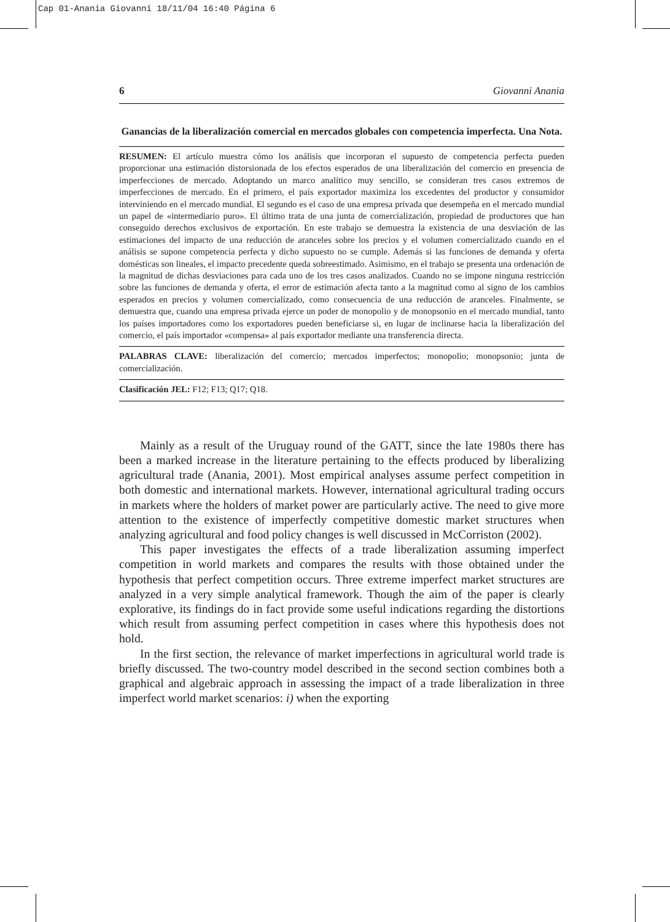Cap 01-Anania Giovanni 18/11/04 16:40 Página 6
6 Giovanni Anania
Ganancias de la liberalización comercial en mercados globales con competencia imperfecta. Una Nota.
RESUMEN: El artículo muestra cómo los análisis que incorporan el supuesto de competencia perfecta pueden proporcionar una estimación distorsionada de los efectos esperados de una liberalización del comercio en presencia de imperfecciones de mercado. Adoptando un marco analítico muy sencillo, se consideran tres casos extremos de imperfecciones de mercado. En el primero, el país exportador maximiza los excedentes del productor y consumidor interviniendo en el mercado mundial. El segundo es el caso de una empresa privada que desempeña en el mercado mundial un papel de «intermediario puro». El último trata de una junta de comercialización, propiedad de productores que han conseguido derechos exclusivos de exportación. En este trabajo se demuestra la existencia de una desviación de las estimaciones del impacto de una reducción de aranceles sobre los precios y el volumen comercializado cuando en el análisis se supone competencia perfecta y dicho supuesto no se cumple. Además si las funciones de demanda y oferta domésticas son lineales, el impacto precedente queda sobreestimado. Asimismo, en el trabajo se presenta una ordenación de la magnitud de dichas desviaciones para cada uno de los tres casos analizados. Cuando no se impone ninguna restricción sobre las funciones de demanda y oferta, el error de estimación afecta tanto a la magnitud como al signo de los cambios esperados en precios y volumen comercializado, como consecuencia de una reducción de aranceles. Finalmente, se demuestra que, cuando una empresa privada ejerce un poder de monopolio y de monopsonio en el mercado mundial, tanto los países importadores como los exportadores pueden beneficiarse si, en lugar de inclinarse hacia la liberalización del comercio, el país importador «compensa» al país exportador mediante una transferencia directa.
PALABRAS CLAVE: liberalización del comercio; mercados imperfectos; monopolio; monopsonio; junta de comercialización.
Clasificación JEL: F12; F13; Q17; Q18.
Mainly as a result of the Uruguay round of the GATT, since the late 1980s there has been a marked increase in the literature pertaining to the effects produced by liberalizing agricultural trade (Anania, 2001). Most empirical analyses assume perfect competition in both domestic and international markets. However, international agricultural trading occurs in markets where the holders of market power are particularly active. The need to give more attention to the existence of imperfectly competitive domestic market structures when analyzing agricultural and food policy changes is well discussed in McCorriston (2002).
This paper investigates the effects of a trade liberalization assuming imperfect competition in world markets and compares the results with those obtained under the hypothesis that perfect competition occurs. Three extreme imperfect market structures are analyzed in a very simple analytical framework. Though the aim of the paper is clearly explorative, its findings do in fact provide some useful indications regarding the distortions which result from assuming perfect competition in cases where this hypothesis does not hold.
In the first section, the relevance of market imperfections in agricultural world trade is briefly discussed. The two-country model described in the second section combines both a graphical and algebraic approach in assessing the impact of a trade liberalization in three imperfect world market scenarios: i) when the exporting